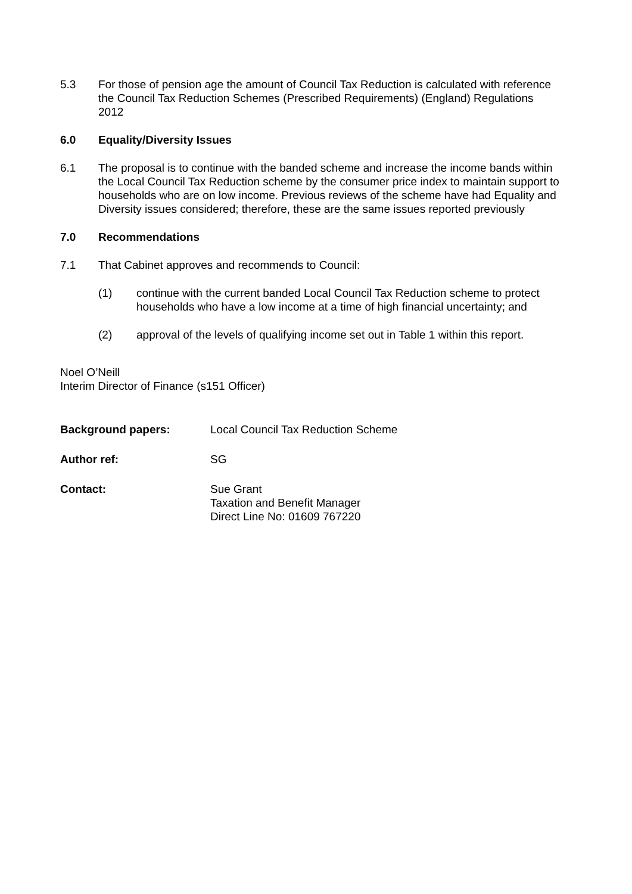5.3 For those of pension age the amount of Council Tax Reduction is calculated with reference the Council Tax Reduction Schemes (Prescribed Requirements) (England) Regulations 2012
6.0 Equality/Diversity Issues
6.1 The proposal is to continue with the banded scheme and increase the income bands within the Local Council Tax Reduction scheme by the consumer price index to maintain support to households who are on low income. Previous reviews of the scheme have had Equality and Diversity issues considered; therefore, these are the same issues reported previously
7.0 Recommendations
7.1 That Cabinet approves and recommends to Council:
(1) continue with the current banded Local Council Tax Reduction scheme to protect households who have a low income at a time of high financial uncertainty; and
(2) approval of the levels of qualifying income set out in Table 1 within this report.
Noel O’Neill
Interim Director of Finance (s151 Officer)
Background papers: Local Council Tax Reduction Scheme
Author ref: SG
Contact: Sue Grant
Taxation and Benefit Manager
Direct Line No: 01609 767220